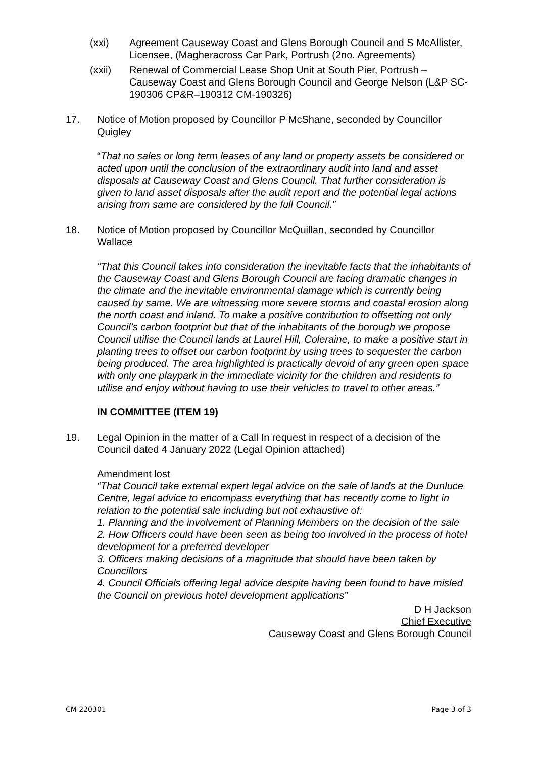(xxi) Agreement Causeway Coast and Glens Borough Council and S McAllister, Licensee, (Magheracross Car Park, Portrush (2no. Agreements)
(xxii) Renewal of Commercial Lease Shop Unit at South Pier, Portrush – Causeway Coast and Glens Borough Council and George Nelson (L&P SC-190306 CP&R–190312 CM-190326)
17. Notice of Motion proposed by Councillor P McShane, seconded by Councillor Quigley
“That no sales or long term leases of any land or property assets be considered or acted upon until the conclusion of the extraordinary audit into land and asset disposals at Causeway Coast and Glens Council. That further consideration is given to land asset disposals after the audit report and the potential legal actions arising from same are considered by the full Council.”
18. Notice of Motion proposed by Councillor McQuillan, seconded by Councillor Wallace
“That this Council takes into consideration the inevitable facts that the inhabitants of the Causeway Coast and Glens Borough Council are facing dramatic changes in the climate and the inevitable environmental damage which is currently being caused by same. We are witnessing more severe storms and coastal erosion along the north coast and inland. To make a positive contribution to offsetting not only Council’s carbon footprint but that of the inhabitants of the borough we propose Council utilise the Council lands at Laurel Hill, Coleraine, to make a positive start in planting trees to offset our carbon footprint by using trees to sequester the carbon being produced. The area highlighted is practically devoid of any green open space with only one playpark in the immediate vicinity for the children and residents to utilise and enjoy without having to use their vehicles to travel to other areas.”
IN COMMITTEE (ITEM 19)
19. Legal Opinion in the matter of a Call In request in respect of a decision of the Council dated 4 January 2022 (Legal Opinion attached)
Amendment lost
“That Council take external expert legal advice on the sale of lands at the Dunluce Centre, legal advice to encompass everything that has recently come to light in relation to the potential sale including but not exhaustive of:
1. Planning and the involvement of Planning Members on the decision of the sale
2. How Officers could have been seen as being too involved in the process of hotel development for a preferred developer
3. Officers making decisions of a magnitude that should have been taken by Councillors
4. Council Officials offering legal advice despite having been found to have misled the Council on previous hotel development applications”
D H Jackson
Chief Executive
Causeway Coast and Glens Borough Council
CM 220301 Page 3 of 3